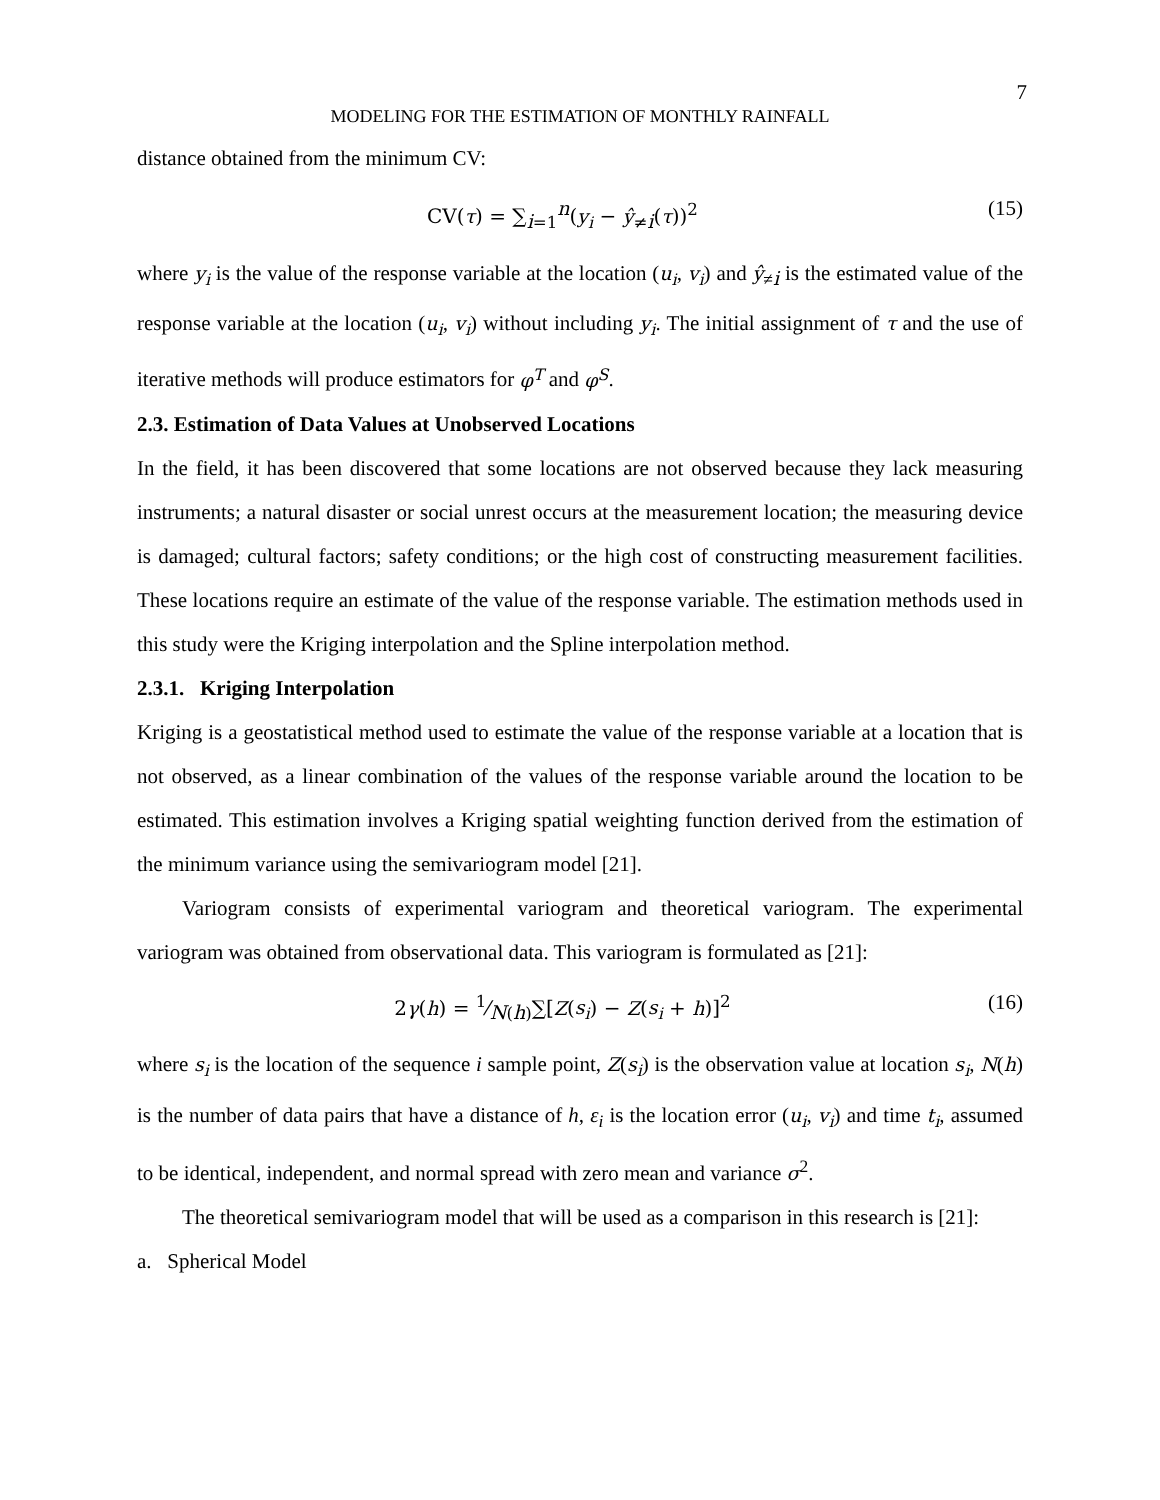7
MODELING FOR THE ESTIMATION OF MONTHLY RAINFALL
distance obtained from the minimum CV:
CV(τ) = ∑<sub>i=1</sub><sup>n</sup>(y<sub>i</sub> − ŷ<sub>≠i</sub>(τ))<sup>2</sup> (15)
where y<sub>i</sub> is the value of the response variable at the location (u<sub>i</sub>, v<sub>i</sub>) and ŷ<sub>≠i</sub> is the estimated value of the response variable at the location (u<sub>i</sub>, v<sub>i</sub>) without including y<sub>i</sub>. The initial assignment of τ and the use of iterative methods will produce estimators for φ<sup>T</sup> and φ<sup>S</sup>.
2.3. Estimation of Data Values at Unobserved Locations
In the field, it has been discovered that some locations are not observed because they lack measuring instruments; a natural disaster or social unrest occurs at the measurement location; the measuring device is damaged; cultural factors; safety conditions; or the high cost of constructing measurement facilities. These locations require an estimate of the value of the response variable. The estimation methods used in this study were the Kriging interpolation and the Spline interpolation method.
2.3.1. Kriging Interpolation
Kriging is a geostatistical method used to estimate the value of the response variable at a location that is not observed, as a linear combination of the values of the response variable around the location to be estimated. This estimation involves a Kriging spatial weighting function derived from the estimation of the minimum variance using the semivariogram model [21].
Variogram consists of experimental variogram and theoretical variogram. The experimental variogram was obtained from observational data. This variogram is formulated as [21]:
2γ(h) = 1⁄N(h)∑[Z(s<sub>i</sub>) − Z(s<sub>i</sub> + h)]<sup>2</sup> (16)
where s<sub>i</sub> is the location of the sequence i sample point, Z(s<sub>i</sub>) is the observation value at location s<sub>i</sub>, N(h) is the number of data pairs that have a distance of h, ε<sub>i</sub> is the location error (u<sub>i</sub>, v<sub>i</sub>) and time t<sub>i</sub>, assumed to be identical, independent, and normal spread with zero mean and variance σ<sup>2</sup>.
The theoretical semivariogram model that will be used as a comparison in this research is [21]:
a. Spherical Model